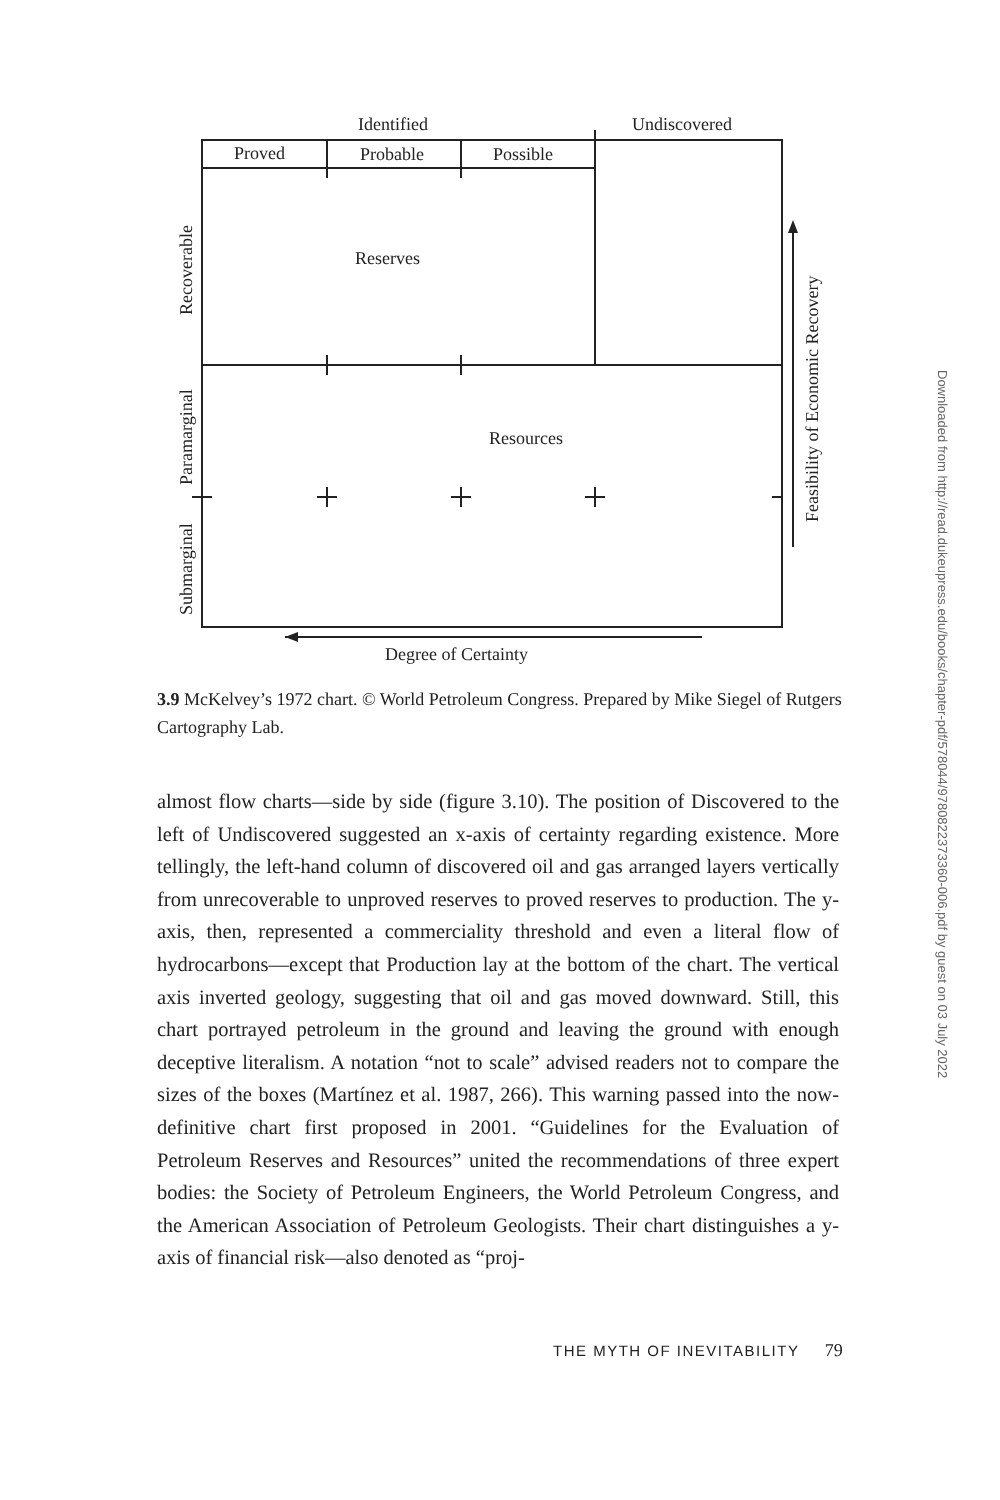Identified
Undiscovered
Proved
Probable
Possible
Reserves
Resources
Degree of Certainty
Recoverable
Paramarginal
Submarginal
Feasibility of Economic Recovery
3.9 McKelvey’s 1972 chart. © World Petroleum Congress. Prepared by Mike Siegel of Rutgers Cartography Lab.
almost flow charts—side by side (figure 3.10). The position of Discovered to the left of Undiscovered suggested an x-axis of certainty regarding existence. More tellingly, the left-hand column of discovered oil and gas arranged layers vertically from unrecoverable to unproved reserves to proved reserves to production. The y-axis, then, represented a commerciality threshold and even a literal flow of hydrocarbons—except that Production lay at the bottom of the chart. The vertical axis inverted geology, suggesting that oil and gas moved downward. Still, this chart portrayed petroleum in the ground and leaving the ground with enough deceptive literalism. A notation “not to scale” advised readers not to compare the sizes of the boxes (Martínez et al. 1987, 266). This warning passed into the now-definitive chart first proposed in 2001. “Guidelines for the Evaluation of Petroleum Reserves and Resources” united the recommendations of three expert bodies: the Society of Petroleum Engineers, the World Petroleum Congress, and the American Association of Petroleum Geologists. Their chart distinguishes a y-axis of financial risk—also denoted as “proj-
THE MYTH OF INEVITABILITY 79
Downloaded from http://read.dukeupress.edu/books/chapter-pdf/578044/9780822373360-006.pdf by guest on 03 July 2022